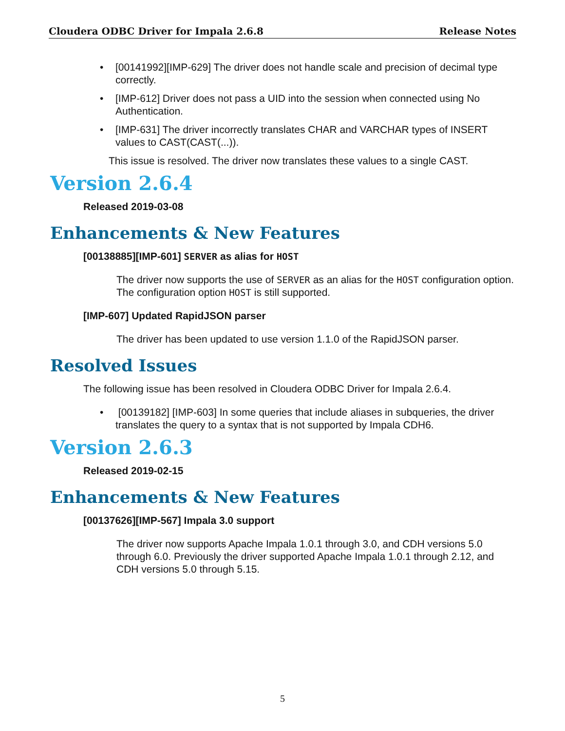Cloudera ODBC Driver for Impala 2.6.8
Release Notes
• [00141992][IMP-629] The driver does not handle scale and precision of decimal type correctly.
• [IMP-612] Driver does not pass a UID into the session when connected using No Authentication.
• [IMP-631] The driver incorrectly translates CHAR and VARCHAR types of INSERT values to CAST(CAST(...)).
This issue is resolved. The driver now translates these values to a single CAST.
Version 2.6.4
Released 2019-03-08
Enhancements & New Features
[00138885][IMP-601] SERVER as alias for HOST
The driver now supports the use of SERVER as an alias for the HOST configuration option. The configuration option HOST is still supported.
[IMP-607] Updated RapidJSON parser
The driver has been updated to use version 1.1.0 of the RapidJSON parser.
Resolved Issues
The following issue has been resolved in Cloudera ODBC Driver for Impala 2.6.4.
• [00139182] [IMP-603] In some queries that include aliases in subqueries, the driver translates the query to a syntax that is not supported by Impala CDH6.
Version 2.6.3
Released 2019-02-15
Enhancements & New Features
[00137626][IMP-567] Impala 3.0 support
The driver now supports Apache Impala 1.0.1 through 3.0, and CDH versions 5.0 through 6.0. Previously the driver supported Apache Impala 1.0.1 through 2.12, and CDH versions 5.0 through 5.15.
5